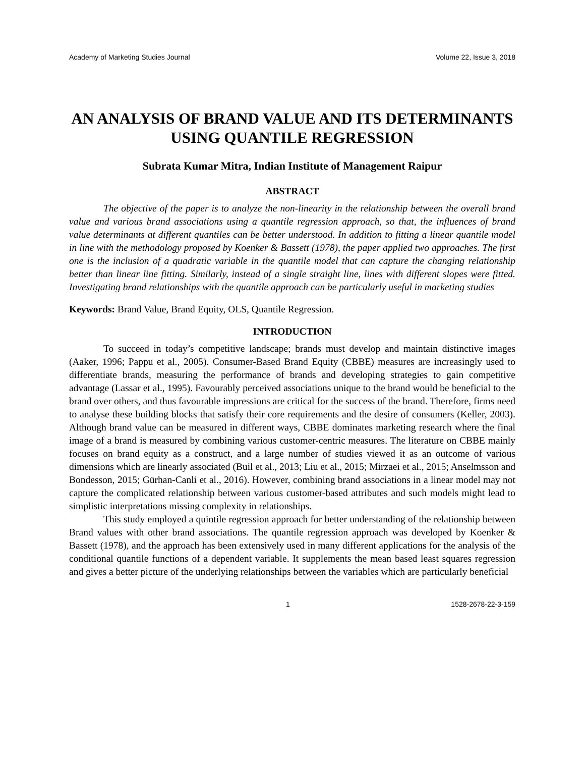Academy of Marketing Studies Journal Volume 22, Issue 3, 2018
AN ANALYSIS OF BRAND VALUE AND ITS DETERMINANTS USING QUANTILE REGRESSION
Subrata Kumar Mitra, Indian Institute of Management Raipur
ABSTRACT
The objective of the paper is to analyze the non-linearity in the relationship between the overall brand value and various brand associations using a quantile regression approach, so that, the influences of brand value determinants at different quantiles can be better understood. In addition to fitting a linear quantile model in line with the methodology proposed by Koenker & Bassett (1978), the paper applied two approaches. The first one is the inclusion of a quadratic variable in the quantile model that can capture the changing relationship better than linear line fitting. Similarly, instead of a single straight line, lines with different slopes were fitted. Investigating brand relationships with the quantile approach can be particularly useful in marketing studies
Keywords: Brand Value, Brand Equity, OLS, Quantile Regression.
INTRODUCTION
To succeed in today’s competitive landscape; brands must develop and maintain distinctive images (Aaker, 1996; Pappu et al., 2005). Consumer-Based Brand Equity (CBBE) measures are increasingly used to differentiate brands, measuring the performance of brands and developing strategies to gain competitive advantage (Lassar et al., 1995). Favourably perceived associations unique to the brand would be beneficial to the brand over others, and thus favourable impressions are critical for the success of the brand. Therefore, firms need to analyse these building blocks that satisfy their core requirements and the desire of consumers (Keller, 2003). Although brand value can be measured in different ways, CBBE dominates marketing research where the final image of a brand is measured by combining various customer-centric measures. The literature on CBBE mainly focuses on brand equity as a construct, and a large number of studies viewed it as an outcome of various dimensions which are linearly associated (Buil et al., 2013; Liu et al., 2015; Mirzaei et al., 2015; Anselmsson and Bondesson, 2015; Gürhan-Canli et al., 2016). However, combining brand associations in a linear model may not capture the complicated relationship between various customer-based attributes and such models might lead to simplistic interpretations missing complexity in relationships.
This study employed a quintile regression approach for better understanding of the relationship between Brand values with other brand associations. The quantile regression approach was developed by Koenker & Bassett (1978), and the approach has been extensively used in many different applications for the analysis of the conditional quantile functions of a dependent variable. It supplements the mean based least squares regression and gives a better picture of the underlying relationships between the variables which are particularly beneficial
1 1528-2678-22-3-159